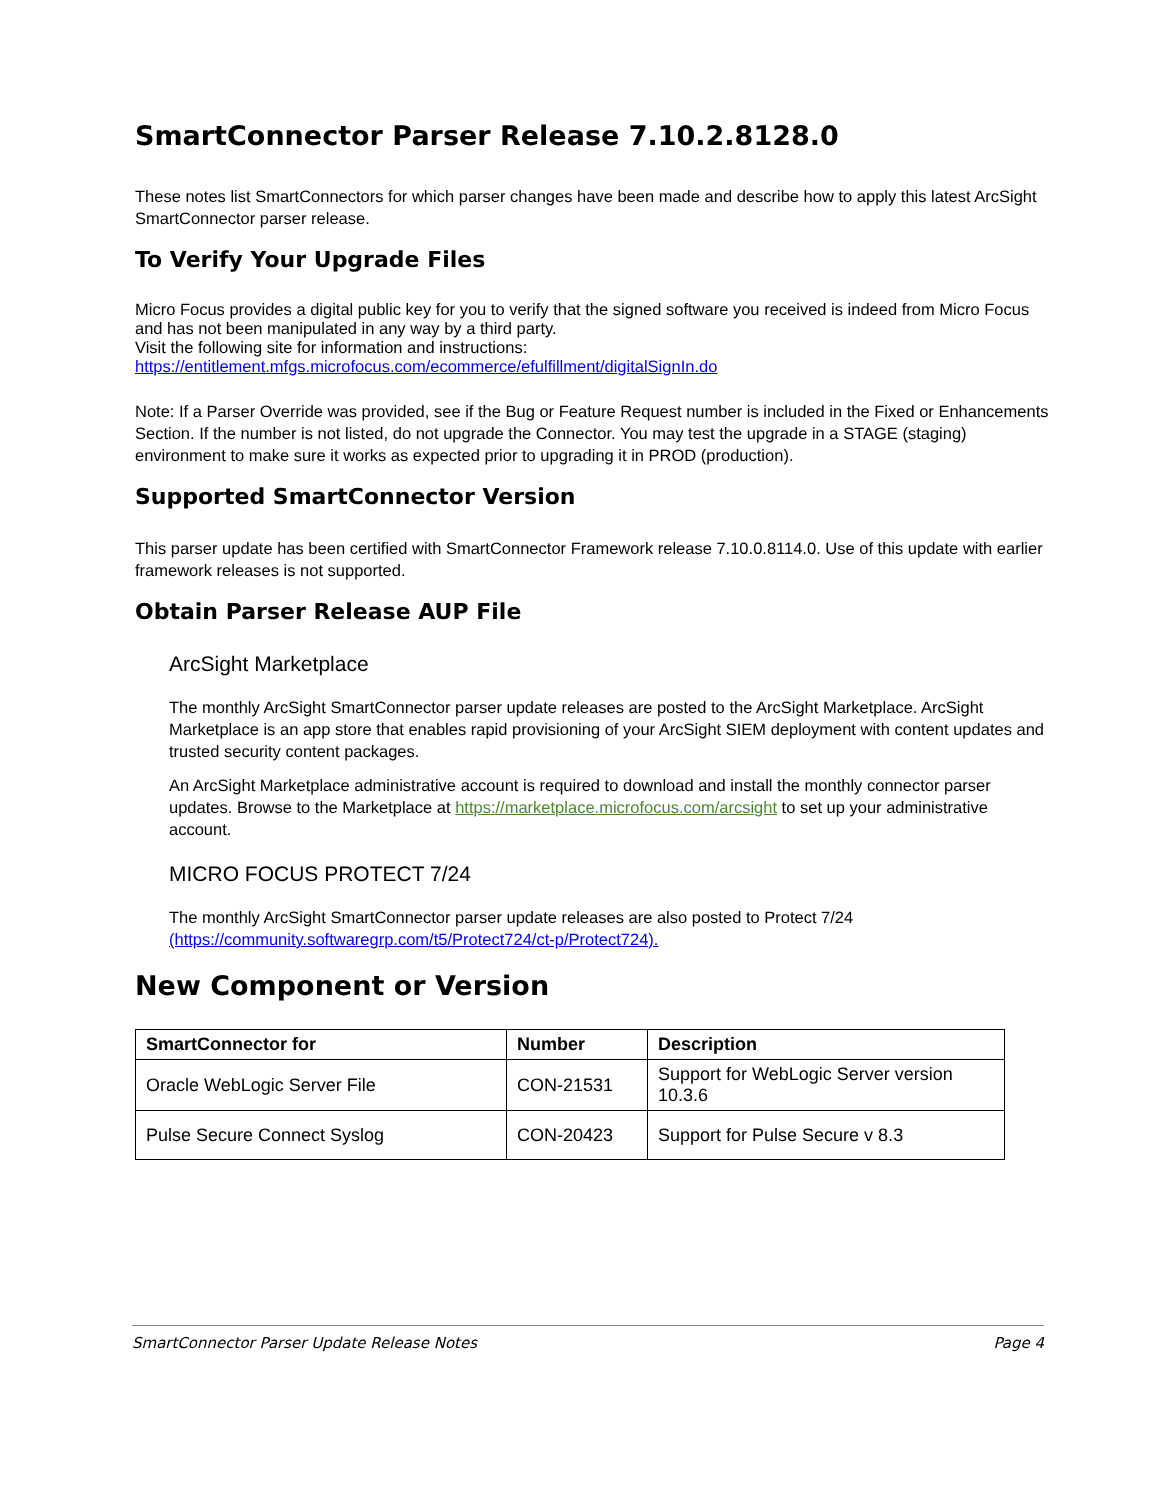SmartConnector Parser Release 7.10.2.8128.0
These notes list SmartConnectors for which parser changes have been made and describe how to apply this latest ArcSight SmartConnector parser release.
To Verify Your Upgrade Files
Micro Focus provides a digital public key for you to verify that the signed software you received is indeed from Micro Focus and has not been manipulated in any way by a third party.
Visit the following site for information and instructions:
https://entitlement.mfgs.microfocus.com/ecommerce/efulfillment/digitalSignIn.do
Note: If a Parser Override was provided, see if the Bug or Feature Request number is included in the Fixed or Enhancements Section. If the number is not listed, do not upgrade the Connector. You may test the upgrade in a STAGE (staging) environment to make sure it works as expected prior to upgrading it in PROD (production).
Supported SmartConnector Version
This parser update has been certified with SmartConnector Framework release 7.10.0.8114.0. Use of this update with earlier framework releases is not supported.
Obtain Parser Release AUP File
ArcSight Marketplace
The monthly ArcSight SmartConnector parser update releases are posted to the ArcSight Marketplace. ArcSight Marketplace is an app store that enables rapid provisioning of your ArcSight SIEM deployment with content updates and trusted security content packages.
An ArcSight Marketplace administrative account is required to download and install the monthly connector parser updates. Browse to the Marketplace at https://marketplace.microfocus.com/arcsight to set up your administrative account.
MICRO FOCUS PROTECT 7/24
The monthly ArcSight SmartConnector parser update releases are also posted to Protect 7/24 (https://community.softwaregrp.com/t5/Protect724/ct-p/Protect724).
New Component or Version
| SmartConnector for | Number | Description |
| --- | --- | --- |
| Oracle WebLogic Server File | CON-21531 | Support for WebLogic Server version 10.3.6 |
| Pulse Secure Connect Syslog | CON-20423 | Support for Pulse Secure v 8.3 |
SmartConnector Parser Update Release Notes Page 4